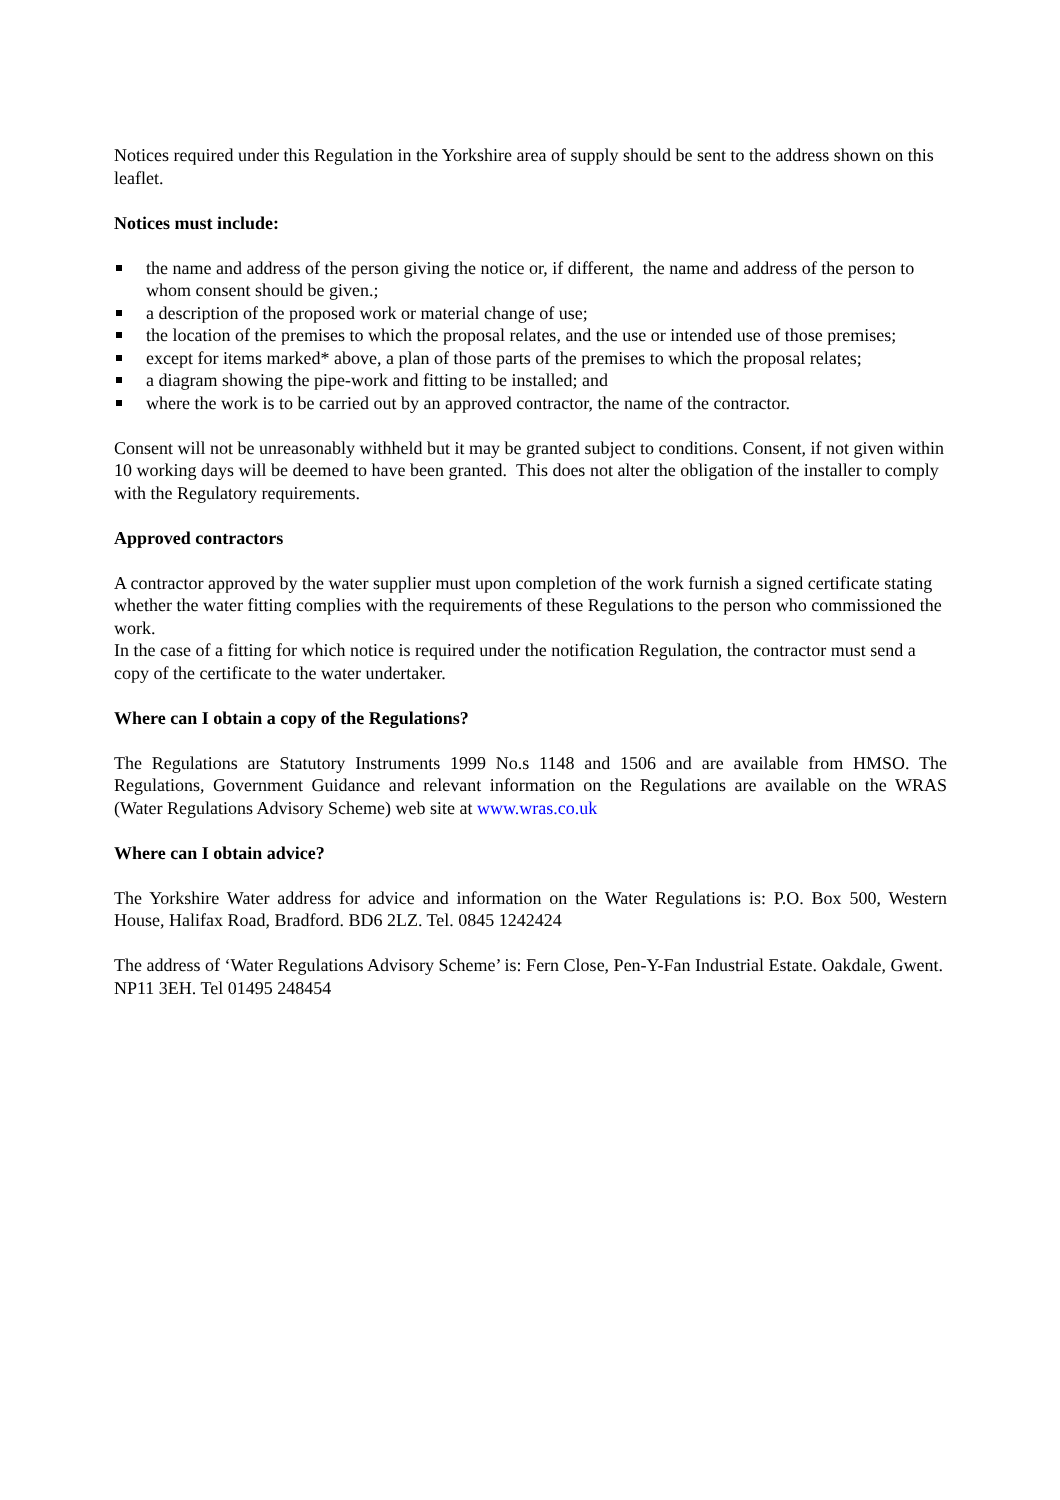Notices required under this Regulation in the Yorkshire area of supply should be sent to the address shown on this leaflet.
Notices must include:
the name and address of the person giving the notice or, if different, the name and address of the person to whom consent should be given.;
a description of the proposed work or material change of use;
the location of the premises to which the proposal relates, and the use or intended use of those premises;
except for items marked* above, a plan of those parts of the premises to which the proposal relates;
a diagram showing the pipe-work and fitting to be installed; and
where the work is to be carried out by an approved contractor, the name of the contractor.
Consent will not be unreasonably withheld but it may be granted subject to conditions. Consent, if not given within 10 working days will be deemed to have been granted. This does not alter the obligation of the installer to comply with the Regulatory requirements.
Approved contractors
A contractor approved by the water supplier must upon completion of the work furnish a signed certificate stating whether the water fitting complies with the requirements of these Regulations to the person who commissioned the work.
In the case of a fitting for which notice is required under the notification Regulation, the contractor must send a copy of the certificate to the water undertaker.
Where can I obtain a copy of the Regulations?
The Regulations are Statutory Instruments 1999 No.s 1148 and 1506 and are available from HMSO. The Regulations, Government Guidance and relevant information on the Regulations are available on the WRAS (Water Regulations Advisory Scheme) web site at www.wras.co.uk
Where can I obtain advice?
The Yorkshire Water address for advice and information on the Water Regulations is: P.O. Box 500, Western House, Halifax Road, Bradford. BD6 2LZ. Tel. 0845 1242424
The address of ‘Water Regulations Advisory Scheme’ is: Fern Close, Pen-Y-Fan Industrial Estate. Oakdale, Gwent. NP11 3EH. Tel 01495 248454